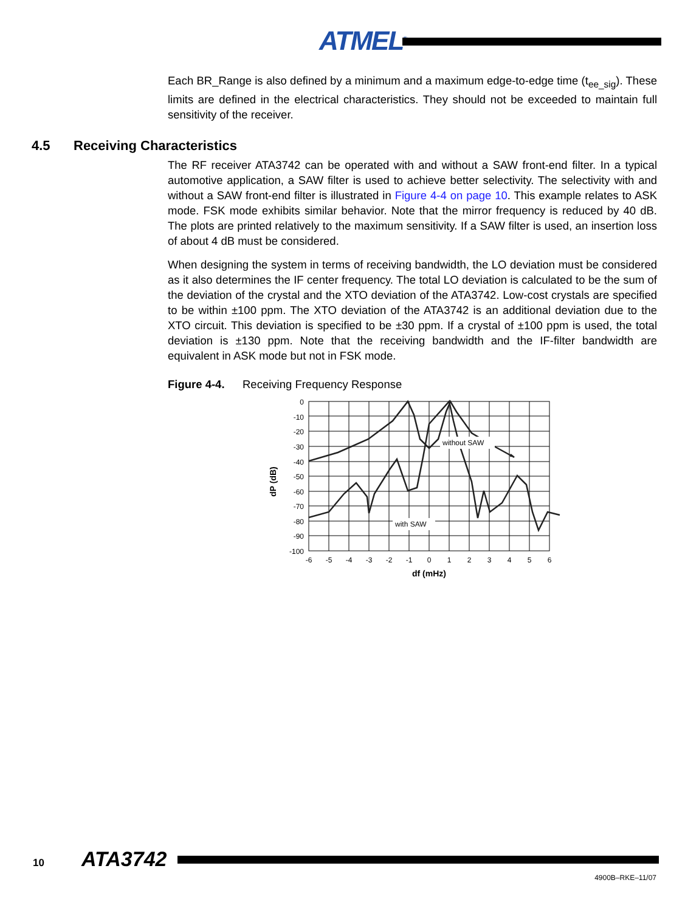ATMEL<sup>®</sup>
Each BR_Range is also defined by a minimum and a maximum edge-to-edge time (t<sub>ee_sig</sub>). These limits are defined in the electrical characteristics. They should not be exceeded to maintain full sensitivity of the receiver.
4.5 Receiving Characteristics
The RF receiver ATA3742 can be operated with and without a SAW front-end filter. In a typical automotive application, a SAW filter is used to achieve better selectivity. The selectivity with and without a SAW front-end filter is illustrated in Figure 4-4 on page 10. This example relates to ASK mode. FSK mode exhibits similar behavior. Note that the mirror frequency is reduced by 40 dB. The plots are printed relatively to the maximum sensitivity. If a SAW filter is used, an insertion loss of about 4 dB must be considered.
When designing the system in terms of receiving bandwidth, the LO deviation must be considered as it also determines the IF center frequency. The total LO deviation is calculated to be the sum of the deviation of the crystal and the XTO deviation of the ATA3742. Low-cost crystals are specified to be within ±100 ppm. The XTO deviation of the ATA3742 is an additional deviation due to the XTO circuit. This deviation is specified to be ±30 ppm. If a crystal of ±100 ppm is used, the total deviation is ±130 ppm. Note that the receiving bandwidth and the IF-filter bandwidth are equivalent in ASK mode but not in FSK mode.
Figure 4-4. Receiving Frequency Response
without SAW
with SAW
0
-10
-20
-30
-40
-50
-60
-70
-80
-90
-100
-6
-5
-4
-3
-2
-1
0
1
2
3
4
5
6
df (mHz)
dP (dB)
10 ATA3742
4900B–RKE–11/07